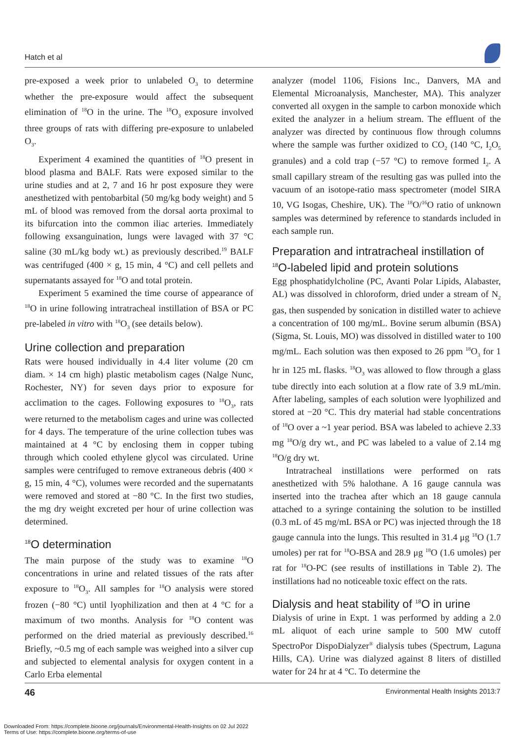Hatch et al
pre-exposed a week prior to unlabeled O<sub>3</sub> to determine whether the pre-exposure would affect the subsequent elimination of <sup>18</sup>O in the urine. The <sup>18</sup>O<sub>3</sub> exposure involved three groups of rats with differing pre-exposure to unlabeled O<sub>3</sub>.
Experiment 4 examined the quantities of <sup>18</sup>O present in blood plasma and BALF. Rats were exposed similar to the urine studies and at 2, 7 and 16 hr post exposure they were anesthetized with pentobarbital (50 mg/kg body weight) and 5 mL of blood was removed from the dorsal aorta proximal to its bifurcation into the common iliac arteries. Immediately following exsanguination, lungs were lavaged with 37 °C saline (30 mL/kg body wt.) as previously described.<sup>19</sup> BALF was centrifuged (400 × g, 15 min, 4 °C) and cell pellets and supernatants assayed for <sup>18</sup>O and total protein.
Experiment 5 examined the time course of appearance of <sup>18</sup>O in urine following intratracheal instillation of BSA or PC pre-labeled in vitro with <sup>18</sup>O<sub>3</sub> (see details below).
Urine collection and preparation
Rats were housed individually in 4.4 liter volume (20 cm diam. × 14 cm high) plastic metabolism cages (Nalge Nunc, Rochester, NY) for seven days prior to exposure for acclimation to the cages. Following exposures to <sup>18</sup>O<sub>3</sub>, rats were returned to the metabolism cages and urine was collected for 4 days. The temperature of the urine collection tubes was maintained at 4 °C by enclosing them in copper tubing through which cooled ethylene glycol was circulated. Urine samples were centrifuged to remove extraneous debris (400 × g, 15 min, 4 °C), volumes were recorded and the supernatants were removed and stored at −80 °C. In the first two studies, the mg dry weight excreted per hour of urine collection was determined.
<sup>18</sup>O determination
The main purpose of the study was to examine <sup>18</sup>O concentrations in urine and related tissues of the rats after exposure to <sup>18</sup>O<sub>3</sub>. All samples for <sup>18</sup>O analysis were stored frozen (−80 °C) until lyophilization and then at 4 °C for a maximum of two months. Analysis for <sup>18</sup>O content was performed on the dried material as previously described.<sup>16</sup> Briefly, ~0.5 mg of each sample was weighed into a silver cup and subjected to elemental analysis for oxygen content in a Carlo Erba elemental
analyzer (model 1106, Fisions Inc., Danvers, MA and Elemental Microanalysis, Manchester, MA). This analyzer converted all oxygen in the sample to carbon monoxide which exited the analyzer in a helium stream. The effluent of the analyzer was directed by continuous flow through columns where the sample was further oxidized to CO<sub>2</sub> (140 °C, I<sub>2</sub>O<sub>5</sub> granules) and a cold trap (−57 °C) to remove formed I<sub>2</sub>. A small capillary stream of the resulting gas was pulled into the vacuum of an isotope-ratio mass spectrometer (model SIRA 10, VG Isogas, Cheshire, UK). The <sup>18</sup>O/<sup>16</sup>O ratio of unknown samples was determined by reference to standards included in each sample run.
Preparation and intratracheal instillation of <sup>18</sup>O-labeled lipid and protein solutions
Egg phosphatidylcholine (PC, Avanti Polar Lipids, Alabaster, AL) was dissolved in chloroform, dried under a stream of N<sub>2</sub> gas, then suspended by sonication in distilled water to achieve a concentration of 100 mg/mL. Bovine serum albumin (BSA) (Sigma, St. Louis, MO) was dissolved in distilled water to 100 mg/mL. Each solution was then exposed to 26 ppm <sup>18</sup>O<sub>3</sub> for 1 hr in 125 mL flasks. <sup>18</sup>O<sub>3</sub> was allowed to flow through a glass tube directly into each solution at a flow rate of 3.9 mL/min. After labeling, samples of each solution were lyophilized and stored at −20 °C. This dry material had stable concentrations of <sup>18</sup>O over a ~1 year period. BSA was labeled to achieve 2.33 mg <sup>18</sup>O/g dry wt., and PC was labeled to a value of 2.14 mg <sup>18</sup>O/g dry wt.
Intratracheal instillations were performed on rats anesthetized with 5% halothane. A 16 gauge cannula was inserted into the trachea after which an 18 gauge cannula attached to a syringe containing the solution to be instilled (0.3 mL of 45 mg/mL BSA or PC) was injected through the 18 gauge cannula into the lungs. This resulted in 31.4 μg <sup>18</sup>O (1.7 umoles) per rat for <sup>18</sup>O-BSA and 28.9 μg <sup>18</sup>O (1.6 umoles) per rat for <sup>18</sup>O-PC (see results of instillations in Table 2). The instillations had no noticeable toxic effect on the rats.
Dialysis and heat stability of <sup>18</sup>O in urine
Dialysis of urine in Expt. 1 was performed by adding a 2.0 mL aliquot of each urine sample to 500 MW cutoff SpectroPor DispoDialyzer<sup>®</sup> dialysis tubes (Spectrum, Laguna Hills, CA). Urine was dialyzed against 8 liters of distilled water for 24 hr at 4 °C. To determine the
46 Environmental Health Insights 2013:7
Downloaded From: https://complete.bioone.org/journals/Environmental-Health-Insights on 02 Jul 2022
Terms of Use: https://complete.bioone.org/terms-of-use